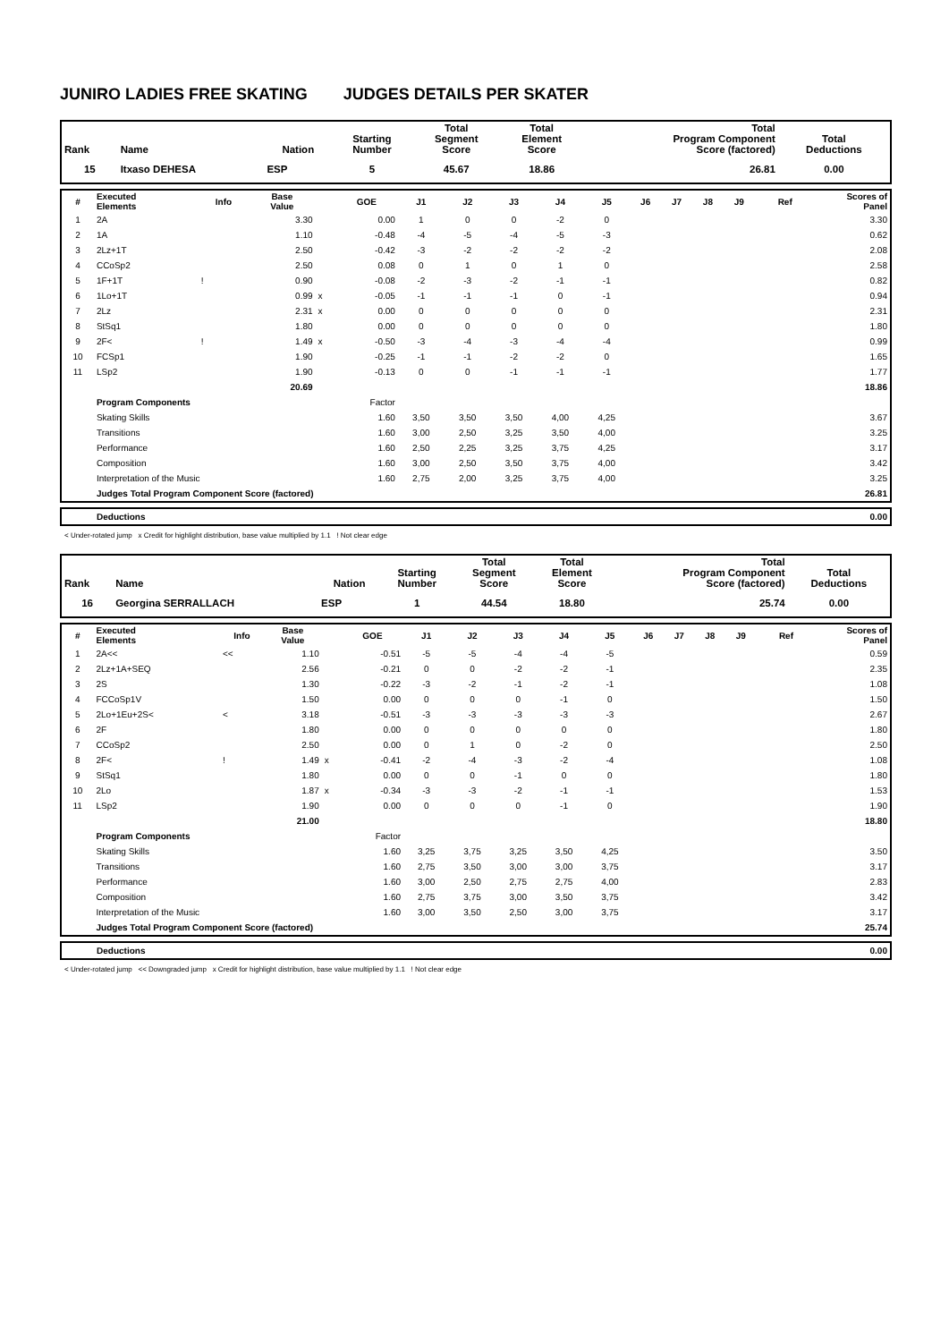JUNIRO LADIES FREE SKATING JUDGES DETAILS PER SKATER
| Rank | Name | Nation | Starting Number | Total Segment Score | Total Element Score | Total Program Component Score (factored) | Total Deductions |
| --- | --- | --- | --- | --- | --- | --- | --- |
| 15 | Itxaso DEHESA | ESP | 5 | 45.67 | 18.86 | 26.81 | 0.00 |
| # | Executed Elements | Info | Base Value | | GOE | J1 | J2 | J3 | J4 | J5 | J6 | J7 | J8 | J9 | Ref | Scores of Panel |
| --- | --- | --- | --- | --- | --- | --- | --- | --- | --- | --- | --- | --- | --- | --- | --- | --- |
| 1 | 2A | | 3.30 | | 0.00 | 1 | 0 | 0 | -2 | 0 | | | | | | 3.30 |
| 2 | 1A | | 1.10 | | -0.48 | -4 | -5 | -4 | -5 | -3 | | | | | | 0.62 |
| 3 | 2Lz+1T | | 2.50 | | -0.42 | -3 | -2 | -2 | -2 | -2 | | | | | | 2.08 |
| 4 | CCoSp2 | | 2.50 | | 0.08 | 0 | 1 | 0 | 1 | 0 | | | | | | 2.58 |
| 5 | 1F+1T | ! | 0.90 | | -0.08 | -2 | -3 | -2 | -1 | -1 | | | | | | 0.82 |
| 6 | 1Lo+1T | | 0.99 | x | -0.05 | -1 | -1 | -1 | 0 | -1 | | | | | | 0.94 |
| 7 | 2Lz | | 2.31 | x | 0.00 | 0 | 0 | 0 | 0 | 0 | | | | | | 2.31 |
| 8 | StSq1 | | 1.80 | | 0.00 | 0 | 0 | 0 | 0 | 0 | | | | | | 1.80 |
| 9 | 2F< | ! | 1.49 | x | -0.50 | -3 | -4 | -3 | -4 | -4 | | | | | | 0.99 |
| 10 | FCSp1 | | 1.90 | | -0.25 | -1 | -1 | -2 | -2 | 0 | | | | | | 1.65 |
| 11 | LSp2 | | 1.90 | | -0.13 | 0 | 0 | -1 | -1 | -1 | | | | | | 1.77 |
| | | | 20.69 | | | | | | | | | | | | | 18.86 |
| | Program Components | | | | Factor | | | | | | | | | | | |
| | Skating Skills | | | | 1.60 | 3,50 | 3,50 | 3,50 | 4,00 | 4,25 | | | | | | 3.67 |
| | Transitions | | | | 1.60 | 3,00 | 2,50 | 3,25 | 3,50 | 4,00 | | | | | | 3.25 |
| | Performance | | | | 1.60 | 2,50 | 2,25 | 3,25 | 3,75 | 4,25 | | | | | | 3.17 |
| | Composition | | | | 1.60 | 3,00 | 2,50 | 3,50 | 3,75 | 4,00 | | | | | | 3.42 |
| | Interpretation of the Music | | | | 1.60 | 2,75 | 2,00 | 3,25 | 3,75 | 4,00 | | | | | | 3.25 |
| | Judges Total Program Component Score (factored) | | | | | | | | | | | | | | | 26.81 |
| | Deductions | 0.00 |
< Under-rotated jump x Credit for highlight distribution, base value multiplied by 1.1 ! Not clear edge
| Rank | Name | Nation | Starting Number | Total Segment Score | Total Element Score | Total Program Component Score (factored) | Total Deductions |
| --- | --- | --- | --- | --- | --- | --- | --- |
| 16 | Georgina SERRALLACH | ESP | 1 | 44.54 | 18.80 | 25.74 | 0.00 |
| # | Executed Elements | Info | Base Value | | GOE | J1 | J2 | J3 | J4 | J5 | J6 | J7 | J8 | J9 | Ref | Scores of Panel |
| --- | --- | --- | --- | --- | --- | --- | --- | --- | --- | --- | --- | --- | --- | --- | --- | --- |
| 1 | 2A<< | << | 1.10 | | -0.51 | -5 | -5 | -4 | -4 | -5 | | | | | | 0.59 |
| 2 | 2Lz+1A+SEQ | | 2.56 | | -0.21 | 0 | 0 | -2 | -2 | -1 | | | | | | 2.35 |
| 3 | 2S | | 1.30 | | -0.22 | -3 | -2 | -1 | -2 | -1 | | | | | | 1.08 |
| 4 | FCCoSp1V | | 1.50 | | 0.00 | 0 | 0 | 0 | -1 | 0 | | | | | | 1.50 |
| 5 | 2Lo+1Eu+2S< | < | 3.18 | | -0.51 | -3 | -3 | -3 | -3 | -3 | | | | | | 2.67 |
| 6 | 2F | | 1.80 | | 0.00 | 0 | 0 | 0 | 0 | 0 | | | | | | 1.80 |
| 7 | CCoSp2 | | 2.50 | | 0.00 | 0 | 1 | 0 | -2 | 0 | | | | | | 2.50 |
| 8 | 2F< | ! | 1.49 | x | -0.41 | -2 | -4 | -3 | -2 | -4 | | | | | | 1.08 |
| 9 | StSq1 | | 1.80 | | 0.00 | 0 | 0 | -1 | 0 | 0 | | | | | | 1.80 |
| 10 | 2Lo | | 1.87 | x | -0.34 | -3 | -3 | -2 | -1 | -1 | | | | | | 1.53 |
| 11 | LSp2 | | 1.90 | | 0.00 | 0 | 0 | 0 | -1 | 0 | | | | | | 1.90 |
| | | | 21.00 | | | | | | | | | | | | | 18.80 |
| | Program Components | | | | Factor | | | | | | | | | | | |
| | Skating Skills | | | | 1.60 | 3,25 | 3,75 | 3,25 | 3,50 | 4,25 | | | | | | 3.50 |
| | Transitions | | | | 1.60 | 2,75 | 3,50 | 3,00 | 3,00 | 3,75 | | | | | | 3.17 |
| | Performance | | | | 1.60 | 3,00 | 2,50 | 2,75 | 2,75 | 4,00 | | | | | | 2.83 |
| | Composition | | | | 1.60 | 2,75 | 3,75 | 3,00 | 3,50 | 3,75 | | | | | | 3.42 |
| | Interpretation of the Music | | | | 1.60 | 3,00 | 3,50 | 2,50 | 3,00 | 3,75 | | | | | | 3.17 |
| | Judges Total Program Component Score (factored) | | | | | | | | | | | | | | | 25.74 |
| | Deductions | 0.00 |
< Under-rotated jump << Downgraded jump x Credit for highlight distribution, base value multiplied by 1.1 ! Not clear edge